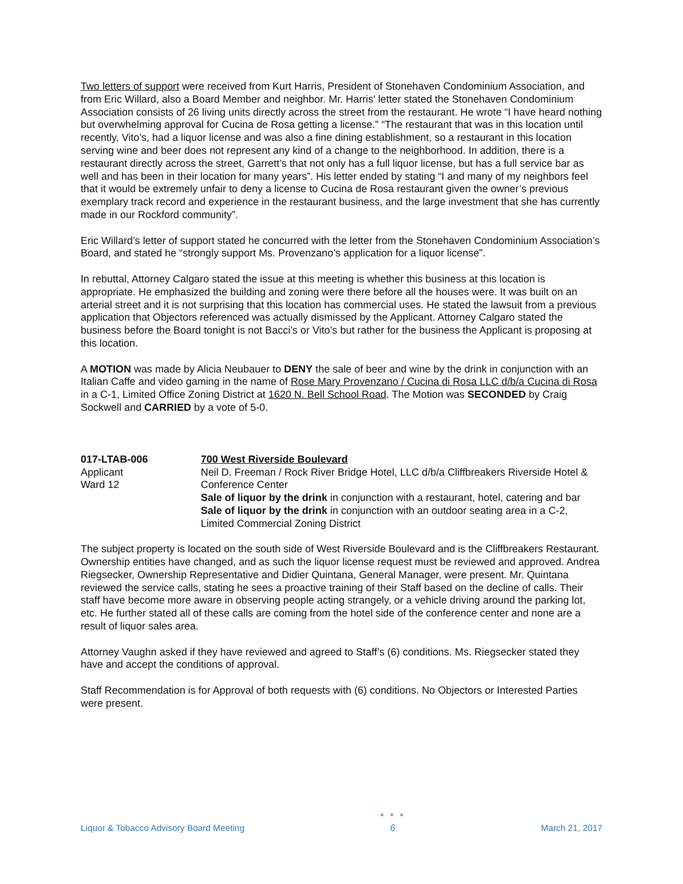Two letters of support were received from Kurt Harris, President of Stonehaven Condominium Association, and from Eric Willard, also a Board Member and neighbor. Mr. Harris' letter stated the Stonehaven Condominium Association consists of 26 living units directly across the street from the restaurant. He wrote “I have heard nothing but overwhelming approval for Cucina de Rosa getting a license.” “The restaurant that was in this location until recently, Vito’s, had a liquor license and was also a fine dining establishment, so a restaurant in this location serving wine and beer does not represent any kind of a change to the neighborhood. In addition, there is a restaurant directly across the street, Garrett’s that not only has a full liquor license, but has a full service bar as well and has been in their location for many years”. His letter ended by stating “I and many of my neighbors feel that it would be extremely unfair to deny a license to Cucina de Rosa restaurant given the owner’s previous exemplary track record and experience in the restaurant business, and the large investment that she has currently made in our Rockford community”.
Eric Willard’s letter of support stated he concurred with the letter from the Stonehaven Condominium Association’s Board, and stated he “strongly support Ms. Provenzano’s application for a liquor license”.
In rebuttal, Attorney Calgaro stated the issue at this meeting is whether this business at this location is appropriate. He emphasized the building and zoning were there before all the houses were. It was built on an arterial street and it is not surprising that this location has commercial uses. He stated the lawsuit from a previous application that Objectors referenced was actually dismissed by the Applicant. Attorney Calgaro stated the business before the Board tonight is not Bacci’s or Vito’s but rather for the business the Applicant is proposing at this location.
A MOTION was made by Alicia Neubauer to DENY the sale of beer and wine by the drink in conjunction with an Italian Caffe and video gaming in the name of Rose Mary Provenzano / Cucina di Rosa LLC d/b/a Cucina di Rosa in a C-1, Limited Office Zoning District at 1620 N. Bell School Road. The Motion was SECONDED by Craig Sockwell and CARRIED by a vote of 5-0.
017-LTAB-006
Applicant
Ward 12
700 West Riverside Boulevard
Neil D. Freeman / Rock River Bridge Hotel, LLC d/b/a Cliffbreakers Riverside Hotel & Conference Center
Sale of liquor by the drink in conjunction with a restaurant, hotel, catering and bar
Sale of liquor by the drink in conjunction with an outdoor seating area in a C-2, Limited Commercial Zoning District
The subject property is located on the south side of West Riverside Boulevard and is the Cliffbreakers Restaurant. Ownership entities have changed, and as such the liquor license request must be reviewed and approved. Andrea Riegsecker, Ownership Representative and Didier Quintana, General Manager, were present. Mr. Quintana reviewed the service calls, stating he sees a proactive training of their Staff based on the decline of calls. Their staff have become more aware in observing people acting strangely, or a vehicle driving around the parking lot, etc. He further stated all of these calls are coming from the hotel side of the conference center and none are a result of liquor sales area.
Attorney Vaughn asked if they have reviewed and agreed to Staff’s (6) conditions. Ms. Riegsecker stated they have and accept the conditions of approval.
Staff Recommendation is for Approval of both requests with (6) conditions. No Objectors or Interested Parties were present.
Liquor & Tobacco Advisory Board Meeting
● ● ●
6
March 21, 2017